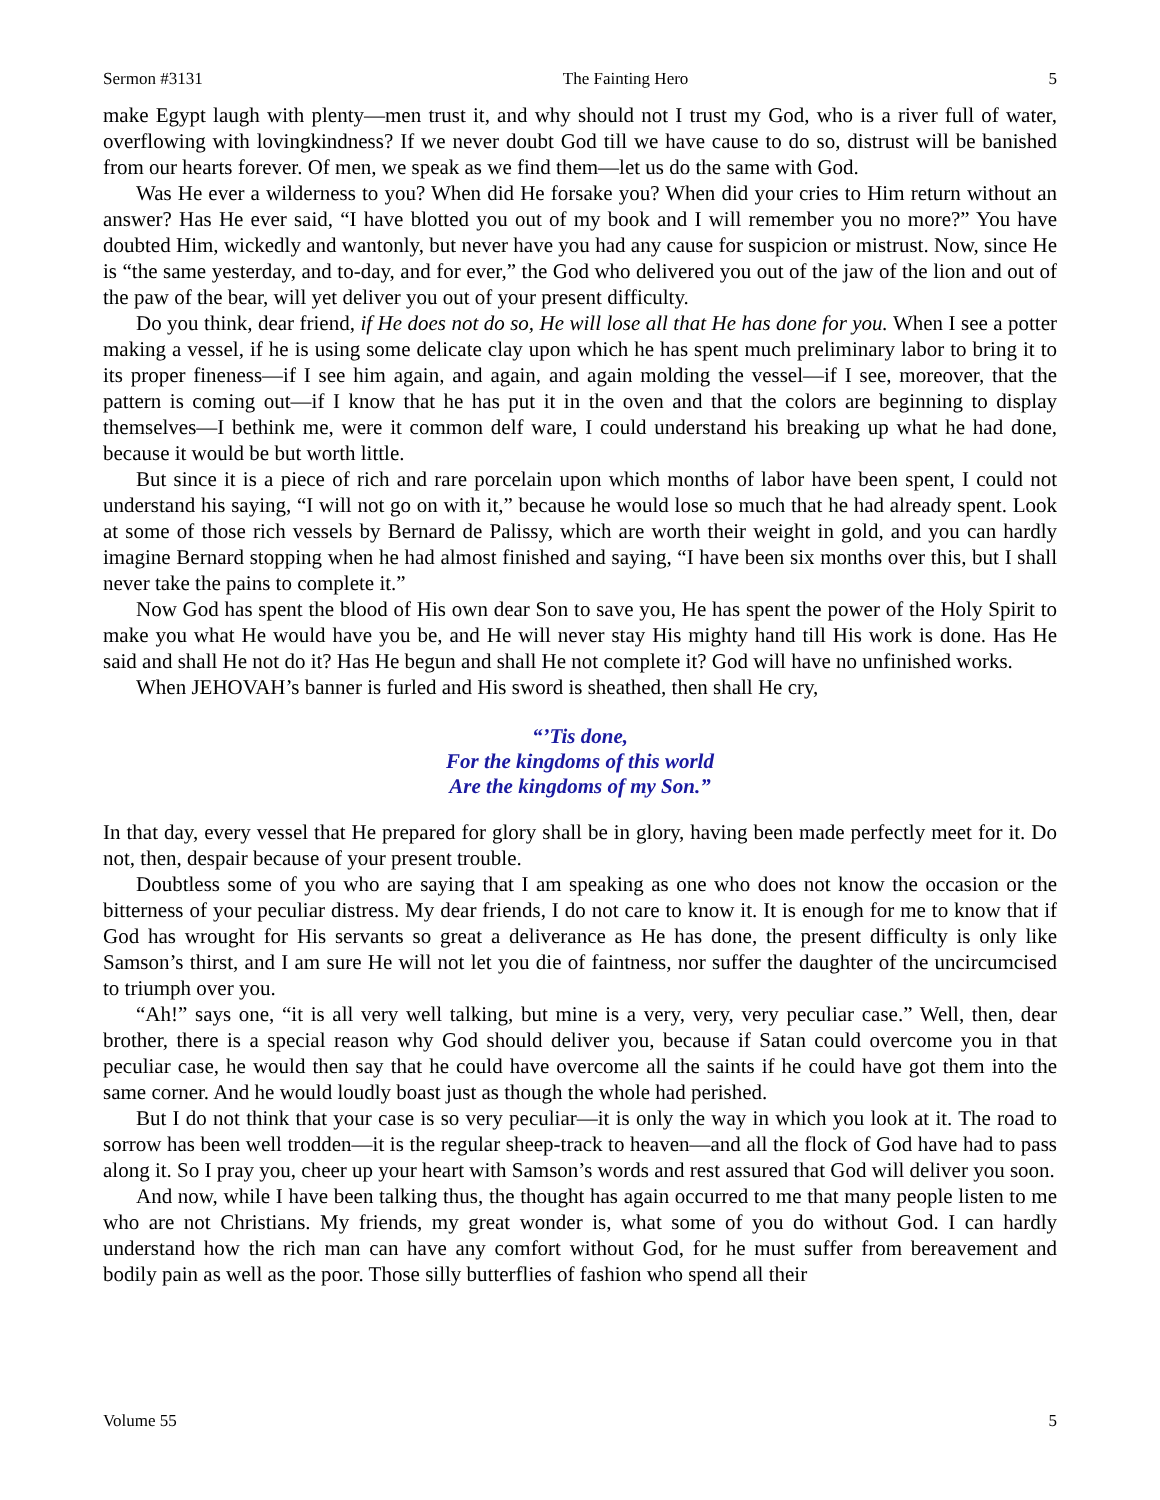Sermon #3131 The Fainting Hero 5
make Egypt laugh with plenty—men trust it, and why should not I trust my God, who is a river full of water, overflowing with lovingkindness? If we never doubt God till we have cause to do so, distrust will be banished from our hearts forever. Of men, we speak as we find them—let us do the same with God.
Was He ever a wilderness to you? When did He forsake you? When did your cries to Him return without an answer? Has He ever said, “I have blotted you out of my book and I will remember you no more?” You have doubted Him, wickedly and wantonly, but never have you had any cause for suspicion or mistrust. Now, since He is “the same yesterday, and to-day, and for ever,” the God who delivered you out of the jaw of the lion and out of the paw of the bear, will yet deliver you out of your present difficulty.
Do you think, dear friend, if He does not do so, He will lose all that He has done for you. When I see a potter making a vessel, if he is using some delicate clay upon which he has spent much preliminary labor to bring it to its proper fineness—if I see him again, and again, and again molding the vessel—if I see, moreover, that the pattern is coming out—if I know that he has put it in the oven and that the colors are beginning to display themselves—I bethink me, were it common delf ware, I could understand his breaking up what he had done, because it would be but worth little.
But since it is a piece of rich and rare porcelain upon which months of labor have been spent, I could not understand his saying, “I will not go on with it,” because he would lose so much that he had already spent. Look at some of those rich vessels by Bernard de Palissy, which are worth their weight in gold, and you can hardly imagine Bernard stopping when he had almost finished and saying, “I have been six months over this, but I shall never take the pains to complete it.”
Now God has spent the blood of His own dear Son to save you, He has spent the power of the Holy Spirit to make you what He would have you be, and He will never stay His mighty hand till His work is done. Has He said and shall He not do it? Has He begun and shall He not complete it? God will have no unfinished works.
When JEHOVAH’s banner is furled and His sword is sheathed, then shall He cry,
“’Tis done,
For the kingdoms of this world
Are the kingdoms of my Son.”
In that day, every vessel that He prepared for glory shall be in glory, having been made perfectly meet for it. Do not, then, despair because of your present trouble.
Doubtless some of you who are saying that I am speaking as one who does not know the occasion or the bitterness of your peculiar distress. My dear friends, I do not care to know it. It is enough for me to know that if God has wrought for His servants so great a deliverance as He has done, the present difficulty is only like Samson’s thirst, and I am sure He will not let you die of faintness, nor suffer the daughter of the uncircumcised to triumph over you.
“Ah!” says one, “it is all very well talking, but mine is a very, very, very peculiar case.” Well, then, dear brother, there is a special reason why God should deliver you, because if Satan could overcome you in that peculiar case, he would then say that he could have overcome all the saints if he could have got them into the same corner. And he would loudly boast just as though the whole had perished.
But I do not think that your case is so very peculiar—it is only the way in which you look at it. The road to sorrow has been well trodden—it is the regular sheep-track to heaven—and all the flock of God have had to pass along it. So I pray you, cheer up your heart with Samson’s words and rest assured that God will deliver you soon.
And now, while I have been talking thus, the thought has again occurred to me that many people listen to me who are not Christians. My friends, my great wonder is, what some of you do without God. I can hardly understand how the rich man can have any comfort without God, for he must suffer from bereavement and bodily pain as well as the poor. Those silly butterflies of fashion who spend all their
Volume 55 5